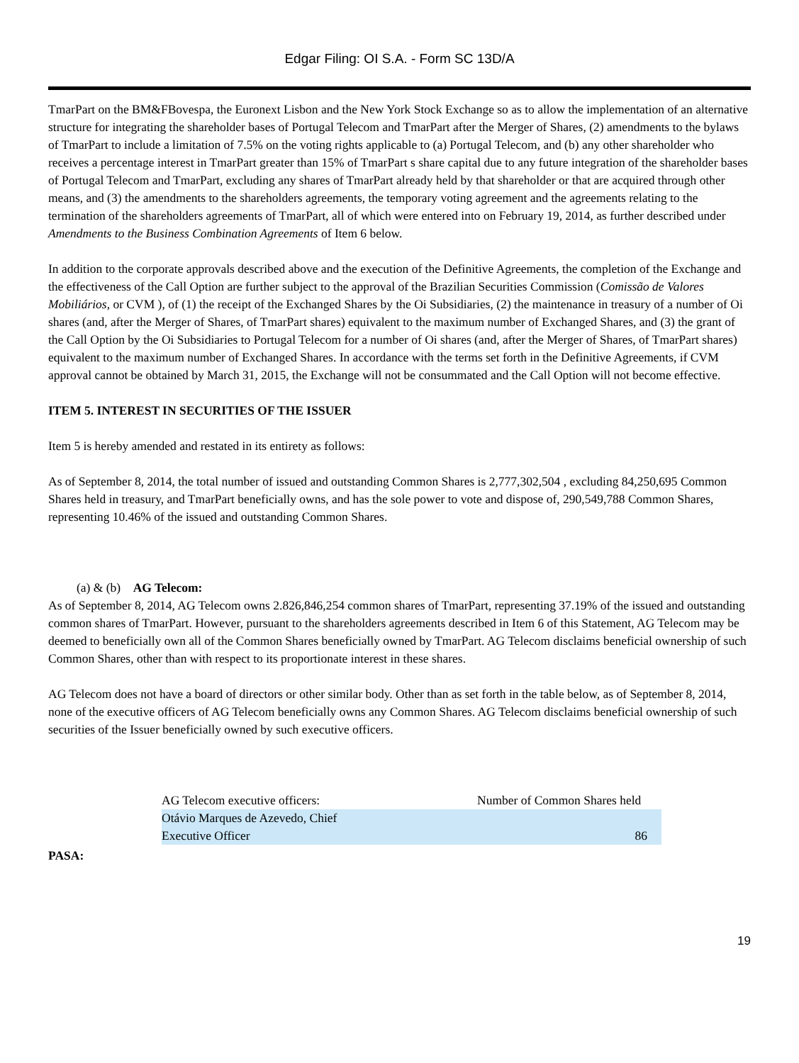Edgar Filing: OI S.A. - Form SC 13D/A
TmarPart on the BM&FBovespa, the Euronext Lisbon and the New York Stock Exchange so as to allow the implementation of an alternative structure for integrating the shareholder bases of Portugal Telecom and TmarPart after the Merger of Shares, (2) amendments to the bylaws of TmarPart to include a limitation of 7.5% on the voting rights applicable to (a) Portugal Telecom, and (b) any other shareholder who receives a percentage interest in TmarPart greater than 15% of TmarPart s share capital due to any future integration of the shareholder bases of Portugal Telecom and TmarPart, excluding any shares of TmarPart already held by that shareholder or that are acquired through other means, and (3) the amendments to the shareholders agreements, the temporary voting agreement and the agreements relating to the termination of the shareholders agreements of TmarPart, all of which were entered into on February 19, 2014, as further described under Amendments to the Business Combination Agreements of Item 6 below.
In addition to the corporate approvals described above and the execution of the Definitive Agreements, the completion of the Exchange and the effectiveness of the Call Option are further subject to the approval of the Brazilian Securities Commission (Comissão de Valores Mobiliários, or CVM ), of (1) the receipt of the Exchanged Shares by the Oi Subsidiaries, (2) the maintenance in treasury of a number of Oi shares (and, after the Merger of Shares, of TmarPart shares) equivalent to the maximum number of Exchanged Shares, and (3) the grant of the Call Option by the Oi Subsidiaries to Portugal Telecom for a number of Oi shares (and, after the Merger of Shares, of TmarPart shares) equivalent to the maximum number of Exchanged Shares. In accordance with the terms set forth in the Definitive Agreements, if CVM approval cannot be obtained by March 31, 2015, the Exchange will not be consummated and the Call Option will not become effective.
ITEM 5. INTEREST IN SECURITIES OF THE ISSUER
Item 5 is hereby amended and restated in its entirety as follows:
As of September 8, 2014, the total number of issued and outstanding Common Shares is 2,777,302,504 , excluding 84,250,695 Common Shares held in treasury, and TmarPart beneficially owns, and has the sole power to vote and dispose of, 290,549,788 Common Shares, representing 10.46% of the issued and outstanding Common Shares.
(a) & (b) AG Telecom:
As of September 8, 2014, AG Telecom owns 2.826,846,254 common shares of TmarPart, representing 37.19% of the issued and outstanding common shares of TmarPart. However, pursuant to the shareholders agreements described in Item 6 of this Statement, AG Telecom may be deemed to beneficially own all of the Common Shares beneficially owned by TmarPart. AG Telecom disclaims beneficial ownership of such Common Shares, other than with respect to its proportionate interest in these shares.
AG Telecom does not have a board of directors or other similar body. Other than as set forth in the table below, as of September 8, 2014, none of the executive officers of AG Telecom beneficially owns any Common Shares. AG Telecom disclaims beneficial ownership of such securities of the Issuer beneficially owned by such executive officers.
| AG Telecom executive officers: | Number of Common Shares held |
| --- | --- |
| Otávio Marques de Azevedo, Chief Executive Officer | 86 |
PASA:
19